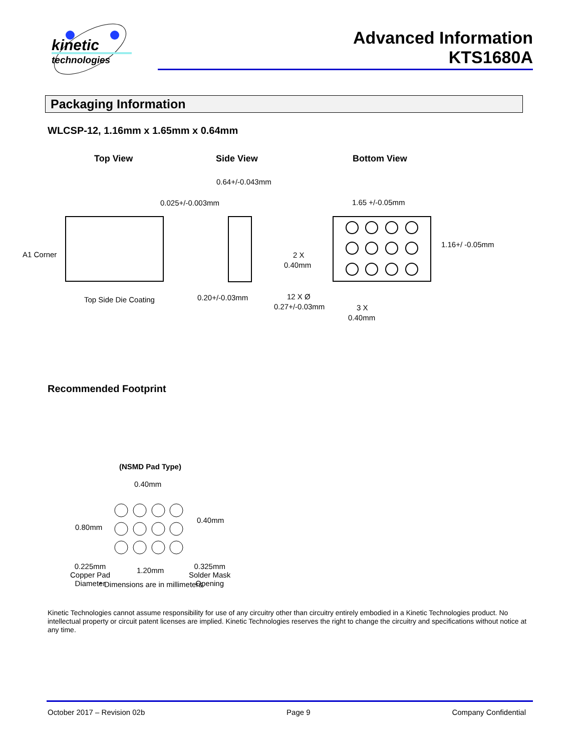kinetic
technologies
Advanced Information
KTS1680A
Packaging Information
WLCSP-12, 1.16mm x 1.65mm x 0.64mm
Top View Side View Bottom View
0.64+/-0.043mm
0.025+/-0.003mm 1.65 +/-0.05mm
1.16+/ -0.05mm
A1 Corner 2 X
0.40mm
Top Side Die Coating 0.20+/-0.03mm 12 X Ø
0.27+/-0.03mm 3 X
0.40mm
Recommended Footprint
(NSMD Pad Type)
0.40mm
0.40mm
0.80mm
0.225mm
Copper Pad
Diameter
1.20mm
0.325mm
Solder Mask
Opening
* Dimensions are in millimeters.
Kinetic Technologies cannot assume responsibility for use of any circuitry other than circuitry entirely embodied in a Kinetic Technologies product. No intellectual property or circuit patent licenses are implied. Kinetic Technologies reserves the right to change the circuitry and specifications without notice at any time.
October 2017 – Revision 02b Page 9 Company Confidential